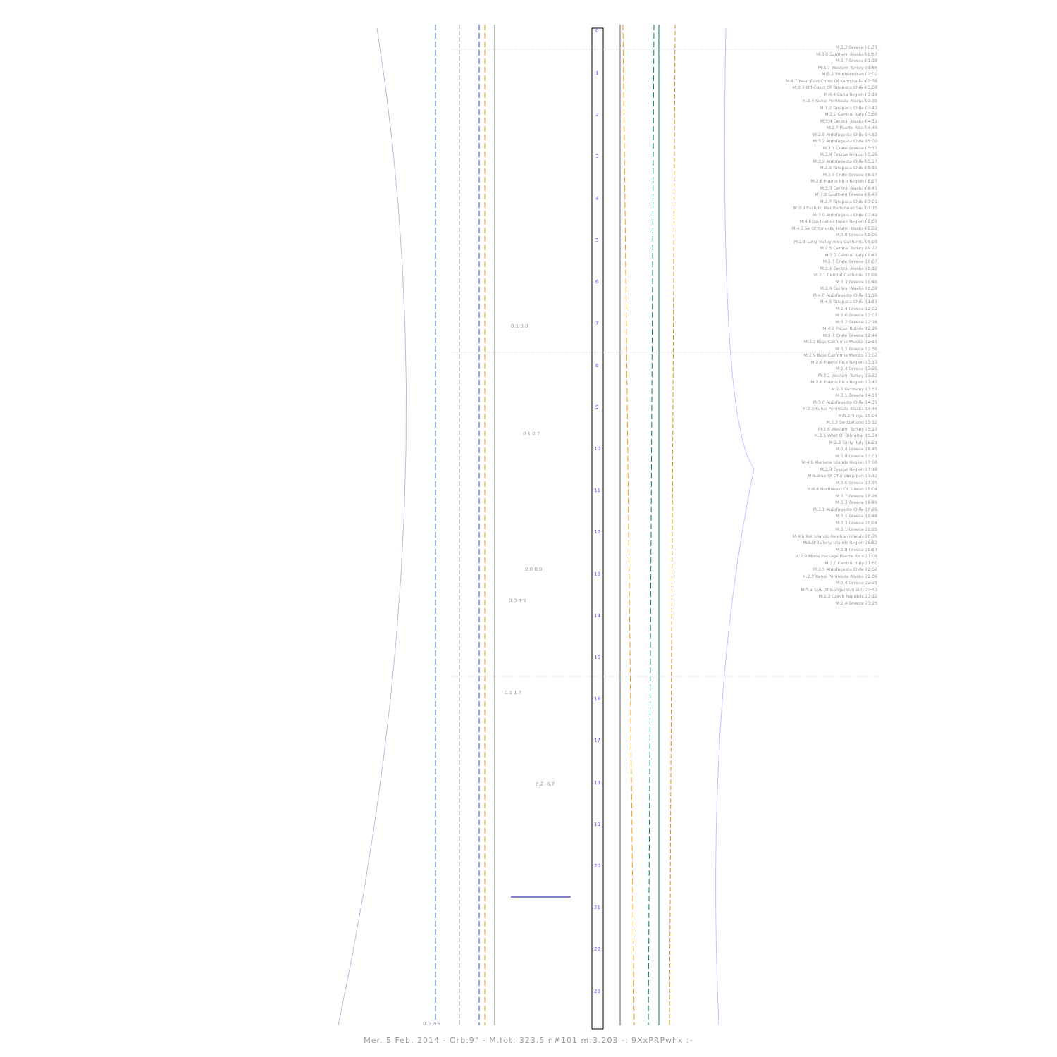0
1
2
3
4
5
6
7
8
9
10
11
12
13
14
15
16
17
18
19
20
21
22
23
0.1 0.0
0.1 0.7
0.0 0.0
0.0 0.3
0.1 1.7
0.2 -0.7
0.0 2.5
M:3.2 Greece 00:33
M:3.0 Southern Alaska 00:57
M:3.7 Greece 01:38
M:3.7 Western Turkey 01:56
M:3.2 Southern Iran 02:00
M:4.7 Near East Coast Of Kamchatka 02:38
M:3.3 Off Coast Of Tarapaca Chile 03:08
M:4.4 Cuba Region 03:19
M:2.4 Kenai Peninsula Alaska 03:35
M:3.2 Tarapaca Chile 03:43
M:2.0 Central Italy 03:56
M:3.4 Central Alaska 04:31
M:2.7 Puerto Rico 04:49
M:2.8 Antofagasta Chile 04:53
M:3.2 Antofagasta Chile 05:00
M:3.1 Crete Greece 05:17
M:2.9 Cyprus Region 05:26
M:3.2 Antofagasta Chile 05:27
M:2.9 Tarapaca Chile 05:55
M:3.4 Crete Greece 06:17
M:2.6 Puerto Rico Region 06:27
M:2.3 Central Alaska 06:41
M:3.2 Southern Greece 06:43
M:2.7 Tarapaca Chile 07:01
M:2.9 Eastern Mediterranean Sea 07:15
M:3.0 Antofagasta Chile 07:49
M:4.6 Izu Islands Japan Region 08:05
M:4.3 Se Of Yunaska Island Alaska 08:32
M:3.8 Greece 09:06
M:2.1 Long Valley Area California 09:08
M:2.5 Central Turkey 09:27
M:2.3 Central Italy 09:47
M:2.7 Crete Greece 10:07
M:2.1 Central Alaska 10:12
M:2.1 Central California 10:26
M:3.3 Greece 10:40
M:2.4 Central Alaska 10:58
M:4.0 Antofagasta Chile 11:16
M:4.9 Tarapaca Chile 11:51
M:2.4 Greece 12:02
M:2.6 Greece 12:07
M:3.2 Greece 12:16
M:4.2 Potosi Bolivia 12:26
M:2.7 Crete Greece 12:44
M:3.2 Baja California Mexico 12:51
M:3.2 Greece 12:56
M:2.9 Baja California Mexico 13:02
M:2.9 Puerto Rico Region 13:13
M:2.4 Greece 13:26
M:3.2 Western Turkey 13:32
M:2.5 Puerto Rico Region 13:43
M:2.3 Germany 13:57
M:3.1 Greece 14:11
M:3.0 Antofagasta Chile 14:31
M:2.6 Kenai Peninsula Alaska 14:44
M:5.2 Tonga 15:04
M:2.3 Switzerland 15:12
M:2.6 Western Turkey 15:23
M:3.1 West Of Gibraltar 15:34
M:2.3 Sicily Italy 16:21
M:3.4 Greece 16:45
M:2.8 Greece 17:01
M:4.6 Mariana Islands Region 17:08
M:2.3 Cyprus Region 17:18
M:5.3 Se Of Ofunato Japan 17:32
M:3.6 Greece 17:55
M:4.4 Northwest Of Taiwan 18:04
M:3.7 Greece 18:26
M:3.3 Greece 18:49
M:3.1 Antofagasta Chile 19:26
M:3.2 Greece 19:48
M:3.3 Greece 20:24
M:3.1 Greece 20:25
M:4.6 Rat Islands Aleutian Islands 20:35
M:5.9 Balleny Islands Region 20:52
M:2.8 Greece 20:57
M:2.9 Mona Passage Puerto Rico 21:09
M:2.0 Central Italy 21:50
M:3.5 Antofagasta Chile 22:02
M:2.7 Kenai Peninsula Alaska 22:06
M:3.4 Greece 22:35
M:5.4 Ssw Of Isangel Vanuatu 22:53
M:2.3 Czech Republic 23:12
M:2.4 Greece 23:25
Mer. 5 Feb. 2014 - Orb:9° - M.tot: 323.5 n#101 m:3.203 -: 9XxPRPwhx :-